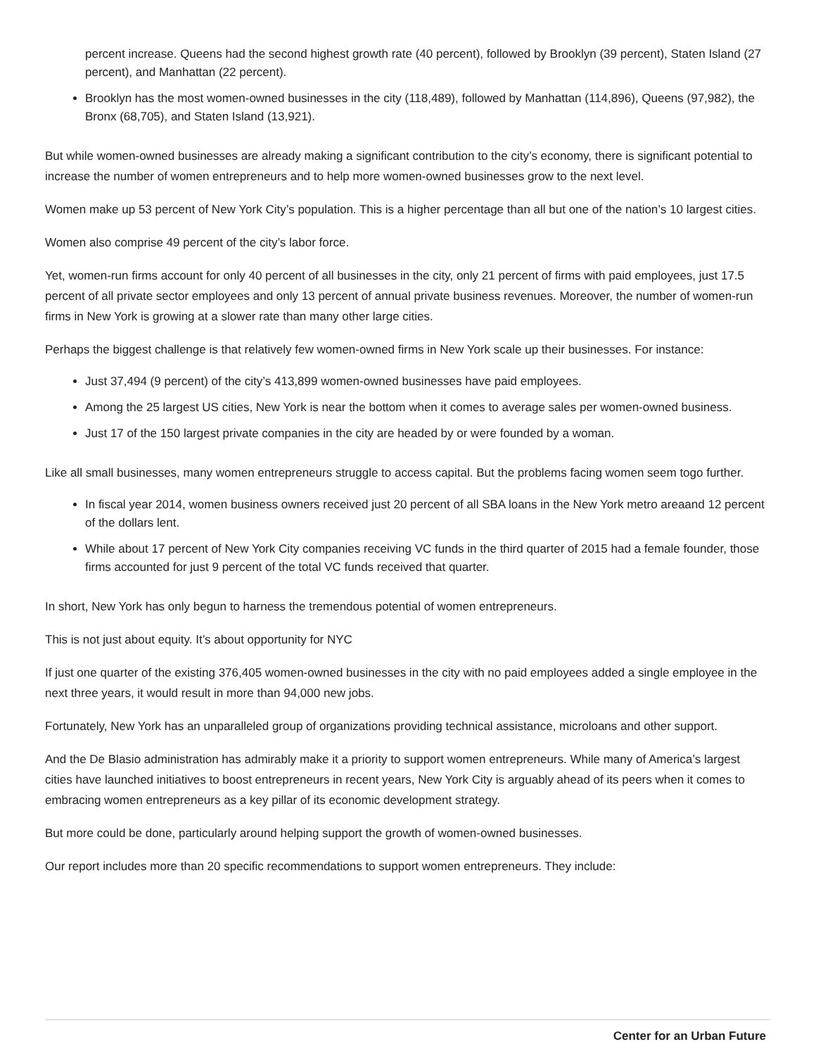percent increase. Queens had the second highest growth rate (40 percent), followed by Brooklyn (39 percent), Staten Island (27 percent), and Manhattan (22 percent).
Brooklyn has the most women-owned businesses in the city (118,489), followed by Manhattan (114,896), Queens (97,982), the Bronx (68,705), and Staten Island (13,921).
But while women-owned businesses are already making a significant contribution to the city’s economy, there is significant potential to increase the number of women entrepreneurs and to help more women-owned businesses grow to the next level.
Women make up 53 percent of New York City’s population. This is a higher percentage than all but one of the nation’s 10 largest cities.
Women also comprise 49 percent of the city’s labor force.
Yet, women-run firms account for only 40 percent of all businesses in the city, only 21 percent of firms with paid employees, just 17.5 percent of all private sector employees and only 13 percent of annual private business revenues. Moreover, the number of women-run firms in New York is growing at a slower rate than many other large cities.
Perhaps the biggest challenge is that relatively few women-owned firms in New York scale up their businesses. For instance:
Just 37,494 (9 percent) of the city’s 413,899 women-owned businesses have paid employees.
Among the 25 largest US cities, New York is near the bottom when it comes to average sales per women-owned business.
Just 17 of the 150 largest private companies in the city are headed by or were founded by a woman.
Like all small businesses, many women entrepreneurs struggle to access capital. But the problems facing women seem togo further.
In fiscal year 2014, women business owners received just 20 percent of all SBA loans in the New York metro areaand 12 percent of the dollars lent.
While about 17 percent of New York City companies receiving VC funds in the third quarter of 2015 had a female founder, those firms accounted for just 9 percent of the total VC funds received that quarter.
In short, New York has only begun to harness the tremendous potential of women entrepreneurs.
This is not just about equity. It’s about opportunity for NYC
If just one quarter of the existing 376,405 women-owned businesses in the city with no paid employees added a single employee in the next three years, it would result in more than 94,000 new jobs.
Fortunately, New York has an unparalleled group of organizations providing technical assistance, microloans and other support.
And the De Blasio administration has admirably make it a priority to support women entrepreneurs. While many of America’s largest cities have launched initiatives to boost entrepreneurs in recent years, New York City is arguably ahead of its peers when it comes to embracing women entrepreneurs as a key pillar of its economic development strategy.
But more could be done, particularly around helping support the growth of women-owned businesses.
Our report includes more than 20 specific recommendations to support women entrepreneurs. They include:
Center for an Urban Future